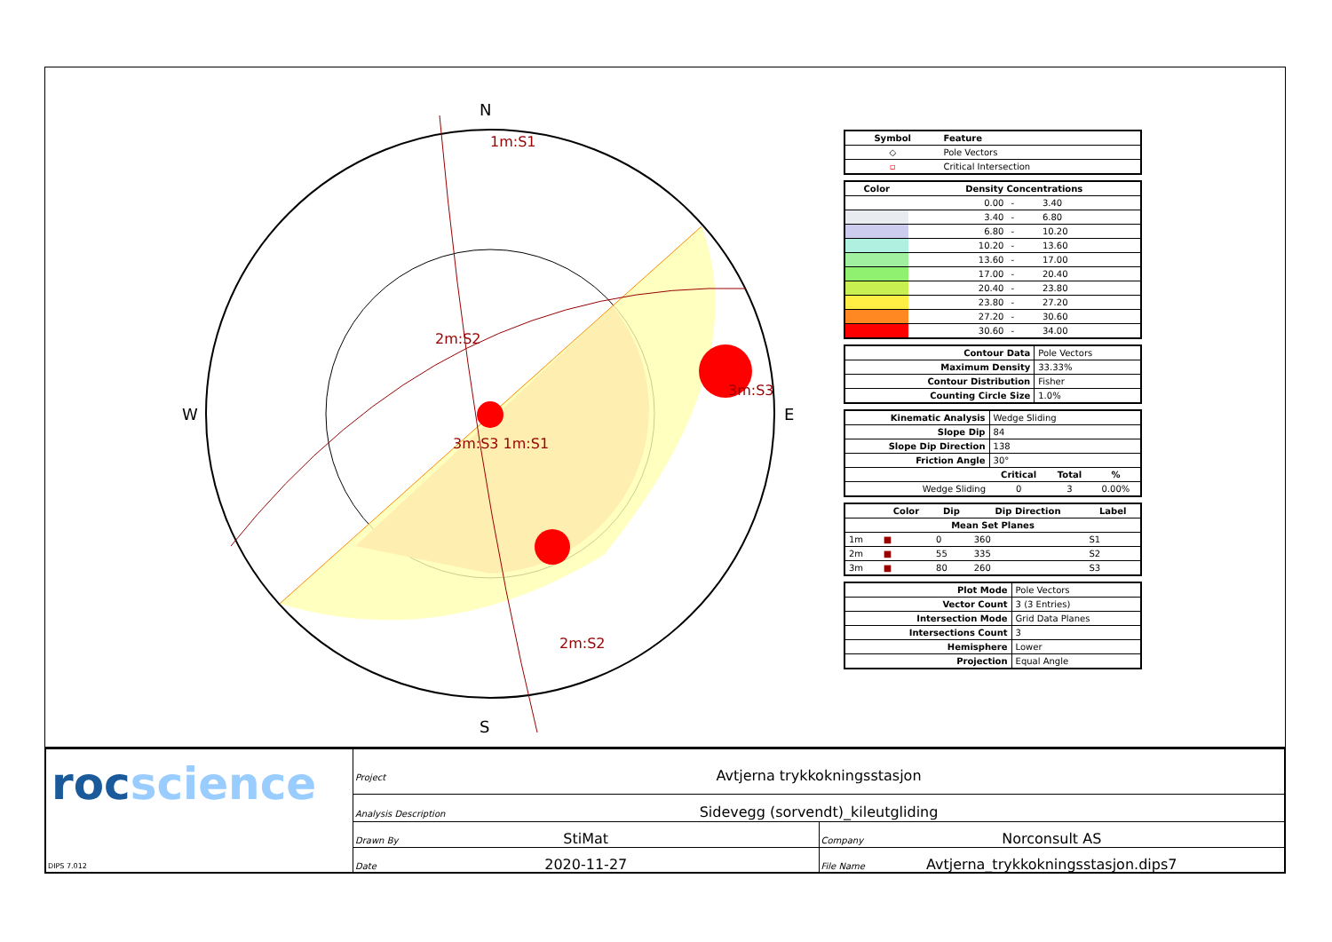N
S
W
E
1m:S1
2m:S2
3m:S3
3m:S3 1m:S1
2m:S2
| Symbol | Feature |
| --- | --- |
| ◇ | Pole Vectors |
| ▫ | Critical Intersection |
| Color | Density Concentrations | | |
| --- | --- | --- | --- |
| | 0.00 | - | 3.40 |
| | 3.40 | - | 6.80 |
| | 6.80 | - | 10.20 |
| | 10.20 | - | 13.60 |
| | 13.60 | - | 17.00 |
| | 17.00 | - | 20.40 |
| | 20.40 | - | 23.80 |
| | 23.80 | - | 27.20 |
| | 27.20 | - | 30.60 |
| | 30.60 | - | 34.00 |
| Contour Data | Pole Vectors |
| Maximum Density | 33.33% |
| Contour Distribution | Fisher |
| Counting Circle Size | 1.0% |
| Kinematic Analysis | Wedge Sliding | | |
| Slope Dip | 84 | | |
| Slope Dip Direction | 138 | | |
| Friction Angle | 30° | | |
| | Critical | Total | % |
| Wedge Sliding | 0 | 3 | 0.00% |
| | Color | Dip | Dip Direction | Label |
| --- | --- | --- | --- | --- |
| Mean Set Planes | | | | |
| 1m | ■ | 0 | 360 | S1 |
| 2m | ■ | 55 | 335 | S2 |
| 3m | ■ | 80 | 260 | S3 |
| Plot Mode | Pole Vectors |
| Vector Count | 3 (3 Entries) |
| Intersection Mode | Grid Data Planes |
| Intersections Count | 3 |
| Hemisphere | Lower |
| Projection | Equal Angle |
rocscience
DIPS 7.012
Project Avtjerna trykkokningsstasjon
Analysis Description Sidevegg (sorvendt)_kileutgliding
Drawn By StiMat
Company Norconsult AS
Date 2020-11-27
File Name Avtjerna_trykkokningsstasjon.dips7